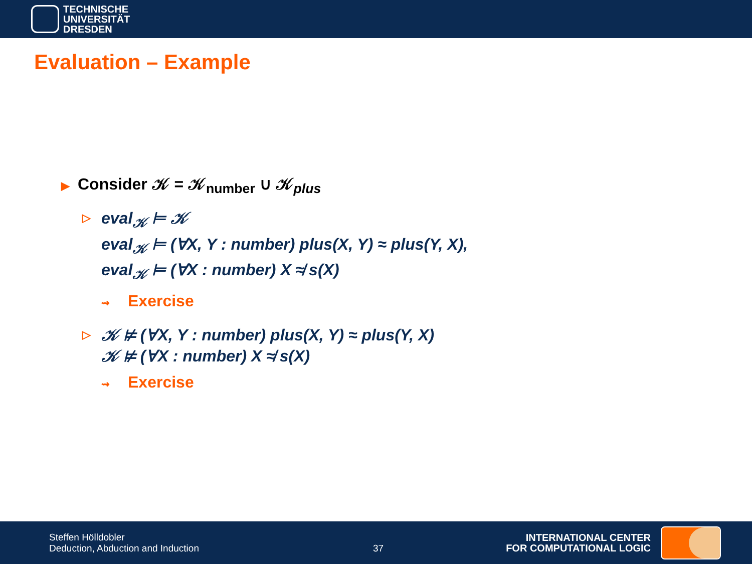TECHNISCHE
UNIVERSITÄT
DRESDEN
Evaluation – Example
▶ Consider 𝒦 = 𝒦<sub>number</sub> ∪ 𝒦<sub>plus</sub>
▷
eval<sub>𝒦</sub> ⊨ 𝒦
eval<sub>𝒦</sub> ⊨ (∀X, Y : number) plus(X, Y) ≈ plus(Y, X),
eval<sub>𝒦</sub> ⊨ (∀X : number) X ≉ s(X)
⇝ Exercise
▷
𝒦 ⊭ (∀X, Y : number) plus(X, Y) ≈ plus(Y, X)
𝒦 ⊭ (∀X : number) X ≉ s(X)
⇝ Exercise
Steffen Hölldobler
Deduction, Abduction and Induction
37
INTERNATIONAL CENTER
FOR COMPUTATIONAL LOGIC